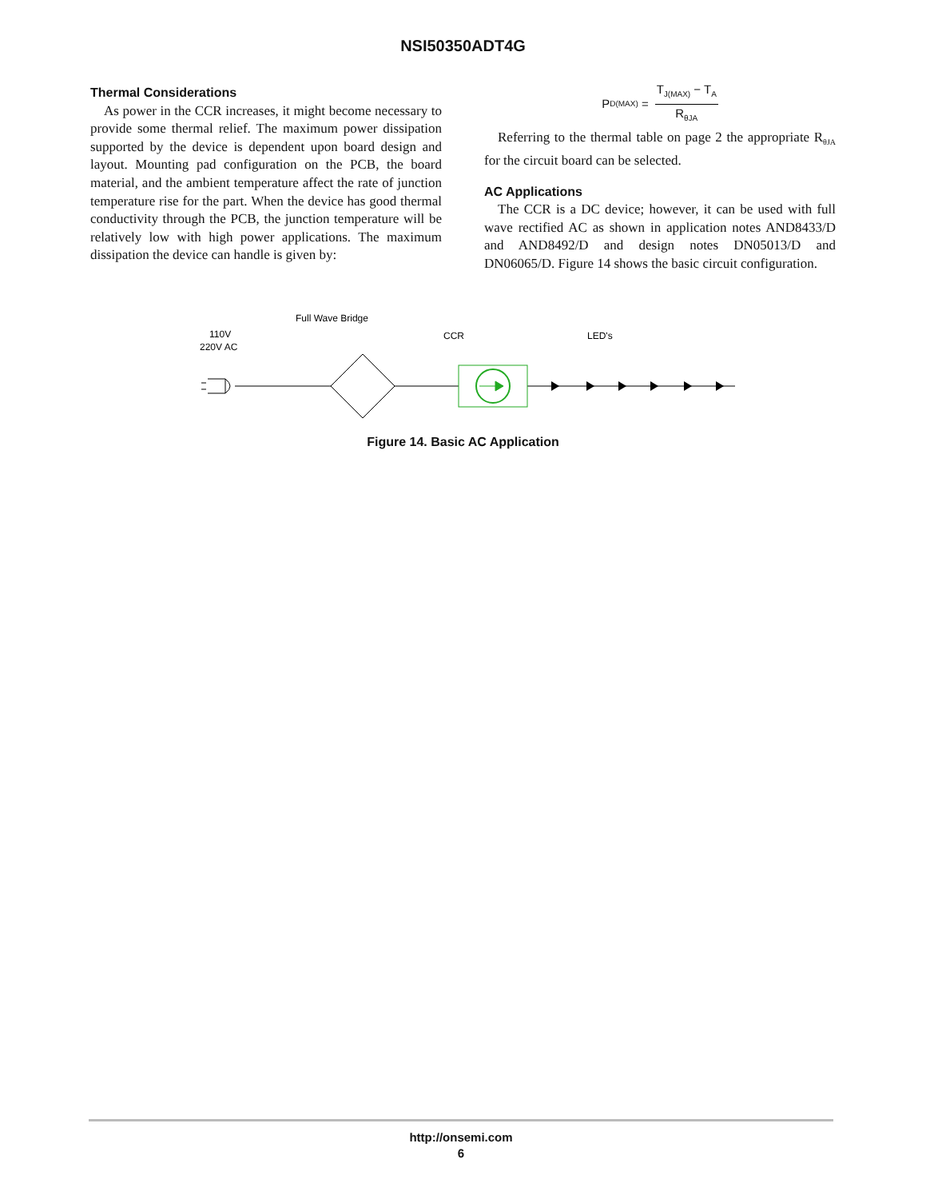NSI50350ADT4G
Thermal Considerations
As power in the CCR increases, it might become necessary to provide some thermal relief. The maximum power dissipation supported by the device is dependent upon board design and layout. Mounting pad configuration on the PCB, the board material, and the ambient temperature affect the rate of junction temperature rise for the part. When the device has good thermal conductivity through the PCB, the junction temperature will be relatively low with high power applications. The maximum dissipation the device can handle is given by:
P<sub>D(MAX)</sub> =
T<sub>J(MAX)</sub> − T<sub>A</sub>
R<sub>θJA</sub>
Referring to the thermal table on page 2 the appropriate R<sub>θJA</sub> for the circuit board can be selected.
AC Applications
The CCR is a DC device; however, it can be used with full wave rectified AC as shown in application notes AND8433/D and AND8492/D and design notes DN05013/D and DN06065/D. Figure 14 shows the basic circuit configuration.
110V
220V AC
Full Wave Bridge
CCR
LED's
Figure 14. Basic AC Application
http://onsemi.com
6